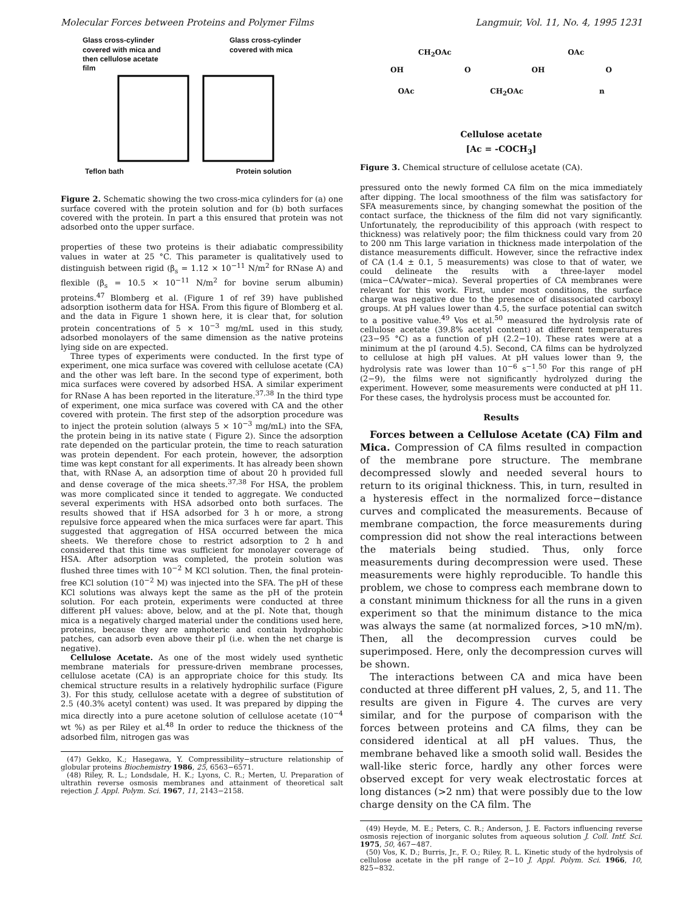Molecular Forces between Proteins and Polymer Films Langmuir, Vol. 11, No. 4, 1995 1231
Glass cross-cylinder
covered with mica and
then cellulose acetate
film Glass cross-cylinder
covered with mica
Teflon bath Protein solution
Figure 2. Schematic showing the two cross-mica cylinders for (a) one surface covered with the protein solution and for (b) both surfaces covered with the protein. In part a this ensured that protein was not adsorbed onto the upper surface.
properties of these two proteins is their adiabatic compressibility values in water at 25 °C. This parameter is qualitatively used to distinguish between rigid (β<sub>s</sub> = 1.12 × 10<sup>−11</sup> N/m<sup>2</sup> for RNase A) and flexible (β<sub>s</sub> = 10.5 × 10<sup>−11</sup> N/m<sup>2</sup> for bovine serum albumin) proteins.<sup>47</sup> Blomberg et al. (Figure 1 of ref 39) have published adsorption isotherm data for HSA. From this figure of Blomberg et al. and the data in Figure 1 shown here, it is clear that, for solution protein concentrations of 5 × 10<sup>−3</sup> mg/mL used in this study, adsorbed monolayers of the same dimension as the native proteins lying side on are expected.
Three types of experiments were conducted. In the first type of experiment, one mica surface was covered with cellulose acetate (CA) and the other was left bare. In the second type of experiment, both mica surfaces were covered by adsorbed HSA. A similar experiment for RNase A has been reported in the literature.<sup>37,38</sup> In the third type of experiment, one mica surface was covered with CA and the other covered with protein. The first step of the adsorption procedure was to inject the protein solution (always 5 × 10<sup>−3</sup> mg/mL) into the SFA, the protein being in its native state ( Figure 2). Since the adsorption rate depended on the particular protein, the time to reach saturation was protein dependent. For each protein, however, the adsorption time was kept constant for all experiments. It has already been shown that, with RNase A, an adsorption time of about 20 h provided full and dense coverage of the mica sheets.<sup>37,38</sup> For HSA, the problem was more complicated since it tended to aggregate. We conducted several experiments with HSA adsorbed onto both surfaces. The results showed that if HSA adsorbed for 3 h or more, a strong repulsive force appeared when the mica surfaces were far apart. This suggested that aggregation of HSA occurred between the mica sheets. We therefore chose to restrict adsorption to 2 h and considered that this time was sufficient for monolayer coverage of HSA. After adsorption was completed, the protein solution was flushed three times with 10<sup>−2</sup> M KCl solution. Then, the final protein-free KCl solution (10<sup>−2</sup> M) was injected into the SFA. The pH of these KCl solutions was always kept the same as the pH of the protein solution. For each protein, experiments were conducted at three different pH values: above, below, and at the pI. Note that, though mica is a negatively charged material under the conditions used here, proteins, because they are amphoteric and contain hydrophobic patches, can adsorb even above their pI (i.e. when the net charge is negative).
Cellulose Acetate. As one of the most widely used synthetic membrane materials for pressure-driven membrane processes, cellulose acetate (CA) is an appropriate choice for this study. Its chemical structure results in a relatively hydrophilic surface (Figure 3). For this study, cellulose acetate with a degree of substitution of 2.5 (40.3% acetyl content) was used. It was prepared by dipping the mica directly into a pure acetone solution of cellulose acetate (10<sup>−4</sup> wt %) as per Riley et al.<sup>48</sup> In order to reduce the thickness of the adsorbed film, nitrogen gas was
(47) Gekko, K.; Hasegawa, Y. Compressibility−structure relationship of globular proteins Biochemistry 1986, 25, 6563−6571.
(48) Riley, R. L.; Londsdale, H. K.; Lyons, C. R.; Merten, U. Preparation of ultrathin reverse osmosis membranes and attainment of theoretical salt rejection J. Appl. Polym. Sci. 1967, 11, 2143−2158.
CH<sub>2</sub>OAc OAc
OH O OH O
OAc CH<sub>2</sub>OAc n
Cellulose acetate
[Ac = -COCH<sub>3</sub>]
Figure 3. Chemical structure of cellulose acetate (CA).
pressured onto the newly formed CA film on the mica immediately after dipping. The local smoothness of the film was satisfactory for SFA measurements since, by changing somewhat the position of the contact surface, the thickness of the film did not vary significantly. Unfortunately, the reproducibility of this approach (with respect to thickness) was relatively poor; the film thickness could vary from 20 to 200 nm This large variation in thickness made interpolation of the distance measurements difficult. However, since the refractive index of CA (1.4 ± 0.1, 5 measurements) was close to that of water, we could delineate the results with a three-layer model (mica−CA/water−mica). Several properties of CA membranes were relevant for this work. First, under most conditions, the surface charge was negative due to the presence of disassociated carboxyl groups. At pH values lower than 4.5, the surface potential can switch to a positive value.<sup>49</sup> Vos et al.<sup>50</sup> measured the hydrolysis rate of cellulose acetate (39.8% acetyl content) at different temperatures (23−95 °C) as a function of pH (2.2−10). These rates were at a minimum at the pI (around 4.5). Second, CA films can be hydrolyzed to cellulose at high pH values. At pH values lower than 9, the hydrolysis rate was lower than 10<sup>−6</sup> s<sup>−1</sup>.<sup>50</sup> For this range of pH (2−9), the films were not significantly hydrolyzed during the experiment. However, some measurements were conducted at pH 11. For these cases, the hydrolysis process must be accounted for.
Results
Forces between a Cellulose Acetate (CA) Film and Mica. Compression of CA films resulted in compaction of the membrane pore structure. The membrane decompressed slowly and needed several hours to return to its original thickness. This, in turn, resulted in a hysteresis effect in the normalized force−distance curves and complicated the measurements. Because of membrane compaction, the force measurements during compression did not show the real interactions between the materials being studied. Thus, only force measurements during decompression were used. These measurements were highly reproducible. To handle this problem, we chose to compress each membrane down to a constant minimum thickness for all the runs in a given experiment so that the minimum distance to the mica was always the same (at normalized forces, >10 mN/m). Then, all the decompression curves could be superimposed. Here, only the decompression curves will be shown.
The interactions between CA and mica have been conducted at three different pH values, 2, 5, and 11. The results are given in Figure 4. The curves are very similar, and for the purpose of comparison with the forces between proteins and CA films, they can be considered identical at all pH values. Thus, the membrane behaved like a smooth solid wall. Besides the wall-like steric force, hardly any other forces were observed except for very weak electrostatic forces at long distances (>2 nm) that were possibly due to the low charge density on the CA film. The
(49) Heyde, M. E.; Peters, C. R.; Anderson, J. E. Factors influencing reverse osmosis rejection of inorganic solutes from aqueous solution J. Coll. Intf. Sci. 1975, 50, 467−487.
(50) Vos, K. D.; Burris, Jr., F. O.; Riley, R. L. Kinetic study of the hydrolysis of cellulose acetate in the pH range of 2−10 J. Appl. Polym. Sci. 1966, 10, 825−832.